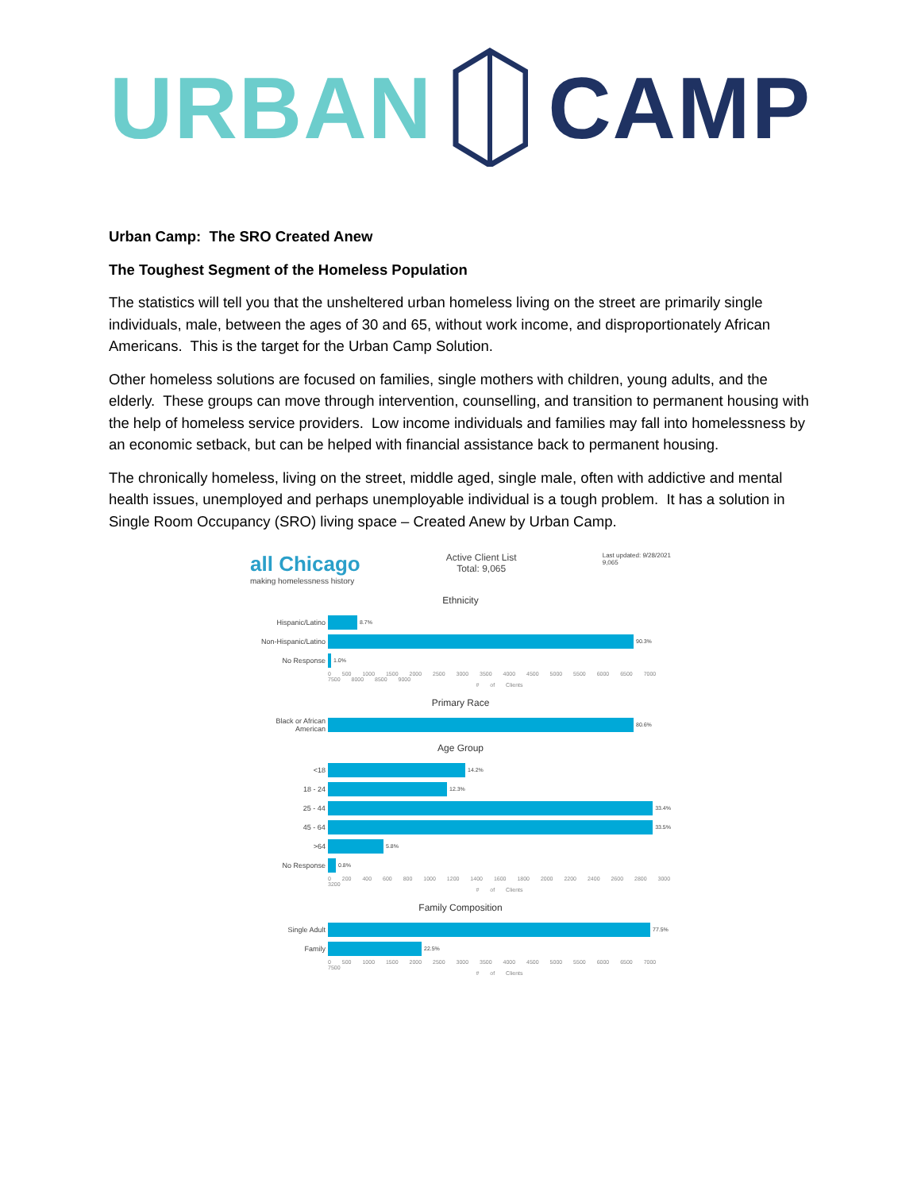URBAN CAMP
Urban Camp: The SRO Created Anew
The Toughest Segment of the Homeless Population
The statistics will tell you that the unsheltered urban homeless living on the street are primarily single individuals, male, between the ages of 30 and 65, without work income, and disproportionately African Americans. This is the target for the Urban Camp Solution.
Other homeless solutions are focused on families, single mothers with children, young adults, and the elderly. These groups can move through intervention, counselling, and transition to permanent housing with the help of homeless service providers. Low income individuals and families may fall into homelessness by an economic setback, but can be helped with financial assistance back to permanent housing.
The chronically homeless, living on the street, middle aged, single male, often with addictive and mental health issues, unemployed and perhaps unemployable individual is a tough problem. It has a solution in Single Room Occupancy (SRO) living space – Created Anew by Urban Camp.
all Chicago
making homelessness history
Active Client List
Total: 9,065
Last updated: 9/28/2021
9,065
Ethnicity
Hispanic/Latino 8.7%
Non-Hispanic/Latino 90.3%
No Response 1.0%
0 500 1000 1500 2000 2500 3000 3500 4000 4500 5000 5500 6000 6500 7000 7500 8000 8500 9000
# of Clients
Primary Race
Black or African American 80.6%
Age Group
<18 14.2%
18 - 24 12.3%
25 - 44 33.4%
45 - 64 33.5%
>64 5.8%
No Response 0.8%
0 200 400 600 800 1000 1200 1400 1600 1800 2000 2200 2400 2600 2800 3000 3200
# of Clients
Family Composition
Single Adult 77.5%
Family 22.5%
0 500 1000 1500 2000 2500 3000 3500 4000 4500 5000 5500 6000 6500 7000 7500
# of Clients